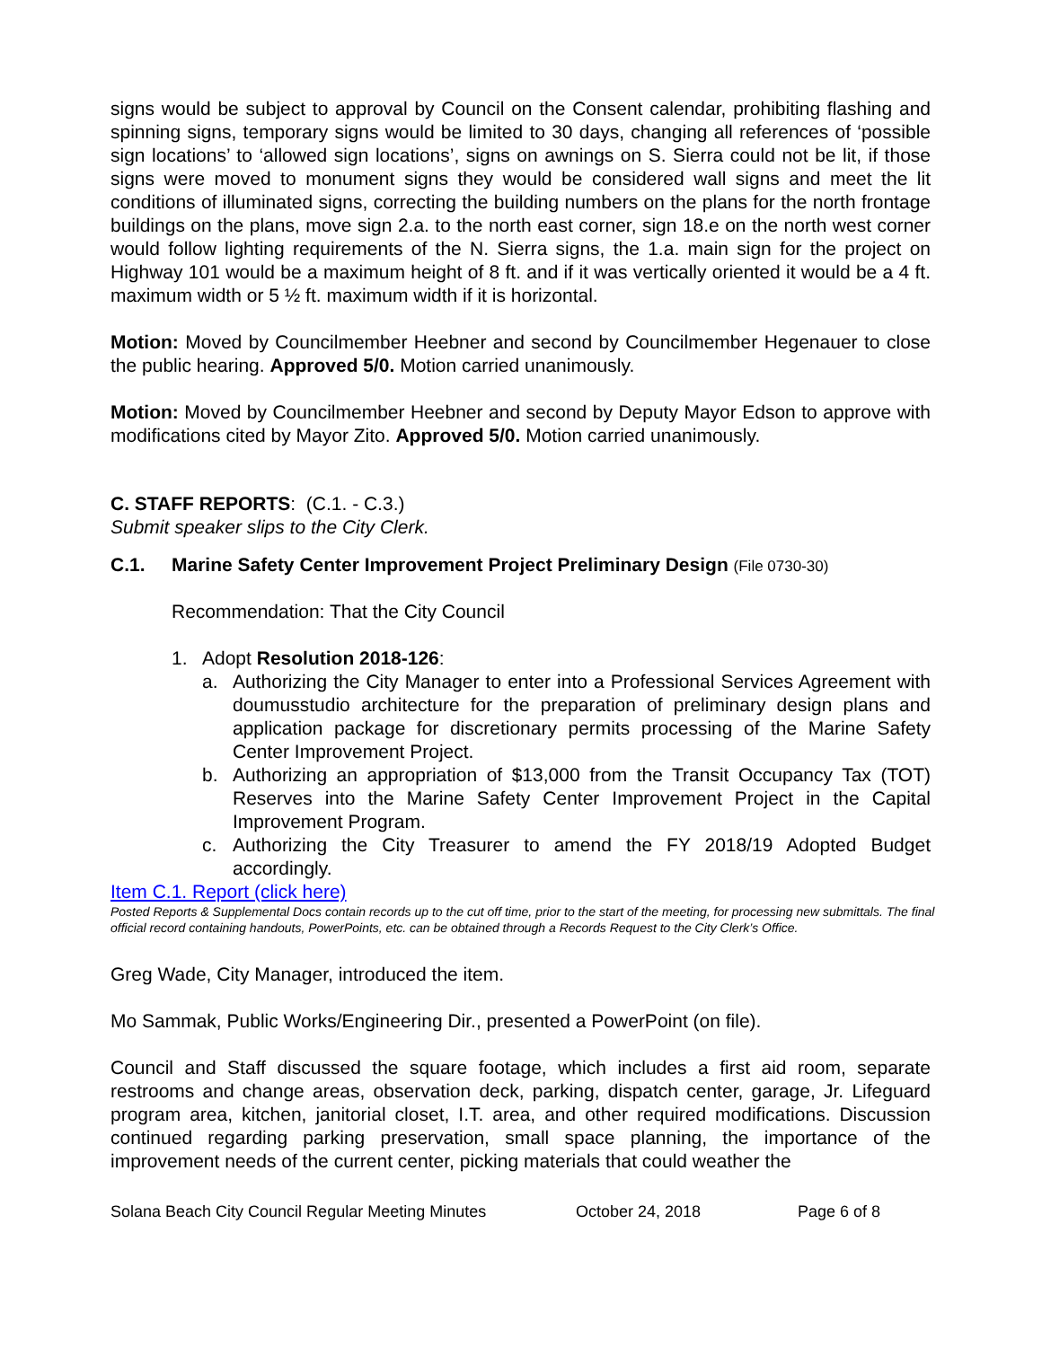signs would be subject to approval by Council on the Consent calendar, prohibiting flashing and spinning signs, temporary signs would be limited to 30 days, changing all references of ‘possible sign locations’ to ‘allowed sign locations’, signs on awnings on S. Sierra could not be lit, if those signs were moved to monument signs they would be considered wall signs and meet the lit conditions of illuminated signs, correcting the building numbers on the plans for the north frontage buildings on the plans, move sign 2.a. to the north east corner, sign 18.e on the north west corner would follow lighting requirements of the N. Sierra signs, the 1.a. main sign for the project on Highway 101 would be a maximum height of 8 ft. and if it was vertically oriented it would be a 4 ft. maximum width or 5 ½ ft. maximum width if it is horizontal.
Motion: Moved by Councilmember Heebner and second by Councilmember Hegenauer to close the public hearing. Approved 5/0. Motion carried unanimously.
Motion: Moved by Councilmember Heebner and second by Deputy Mayor Edson to approve with modifications cited by Mayor Zito. Approved 5/0. Motion carried unanimously.
C. STAFF REPORTS: (C.1. - C.3.)
Submit speaker slips to the City Clerk.
C.1. Marine Safety Center Improvement Project Preliminary Design (File 0730-30)
Recommendation: That the City Council
1. Adopt Resolution 2018-126:
a. Authorizing the City Manager to enter into a Professional Services Agreement with doumusstudio architecture for the preparation of preliminary design plans and application package for discretionary permits processing of the Marine Safety Center Improvement Project.
b. Authorizing an appropriation of $13,000 from the Transit Occupancy Tax (TOT) Reserves into the Marine Safety Center Improvement Project in the Capital Improvement Program.
c. Authorizing the City Treasurer to amend the FY 2018/19 Adopted Budget accordingly.
Item C.1. Report (click here)
Posted Reports & Supplemental Docs contain records up to the cut off time, prior to the start of the meeting, for processing new submittals. The final official record containing handouts, PowerPoints, etc. can be obtained through a Records Request to the City Clerk’s Office.
Greg Wade, City Manager, introduced the item.
Mo Sammak, Public Works/Engineering Dir., presented a PowerPoint (on file).
Council and Staff discussed the square footage, which includes a first aid room, separate restrooms and change areas, observation deck, parking, dispatch center, garage, Jr. Lifeguard program area, kitchen, janitorial closet, I.T. area, and other required modifications. Discussion continued regarding parking preservation, small space planning, the importance of the improvement needs of the current center, picking materials that could weather the
Solana Beach City Council Regular Meeting Minutes October 24, 2018 Page 6 of 8